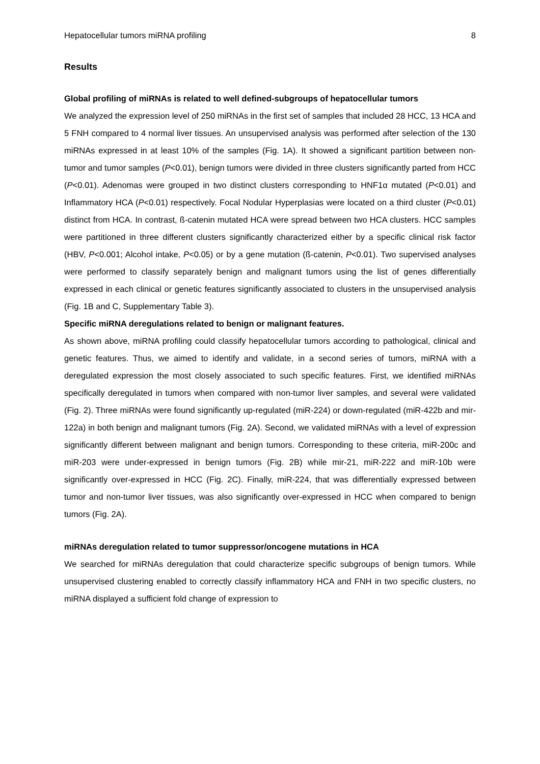Hepatocellular tumors miRNA profiling 8
Results
Global profiling of miRNAs is related to well defined-subgroups of hepatocellular tumors
We analyzed the expression level of 250 miRNAs in the first set of samples that included 28 HCC, 13 HCA and 5 FNH compared to 4 normal liver tissues. An unsupervised analysis was performed after selection of the 130 miRNAs expressed in at least 10% of the samples (Fig. 1A). It showed a significant partition between non-tumor and tumor samples (P<0.01), benign tumors were divided in three clusters significantly parted from HCC (P<0.01). Adenomas were grouped in two distinct clusters corresponding to HNF1α mutated (P<0.01) and Inflammatory HCA (P<0.01) respectively. Focal Nodular Hyperplasias were located on a third cluster (P<0.01) distinct from HCA. In contrast, ß-catenin mutated HCA were spread between two HCA clusters. HCC samples were partitioned in three different clusters significantly characterized either by a specific clinical risk factor (HBV, P<0.001; Alcohol intake, P<0.05) or by a gene mutation (ß-catenin, P<0.01). Two supervised analyses were performed to classify separately benign and malignant tumors using the list of genes differentially expressed in each clinical or genetic features significantly associated to clusters in the unsupervised analysis (Fig. 1B and C, Supplementary Table 3).
Specific miRNA deregulations related to benign or malignant features.
As shown above, miRNA profiling could classify hepatocellular tumors according to pathological, clinical and genetic features. Thus, we aimed to identify and validate, in a second series of tumors, miRNA with a deregulated expression the most closely associated to such specific features. First, we identified miRNAs specifically deregulated in tumors when compared with non-tumor liver samples, and several were validated (Fig. 2). Three miRNAs were found significantly up-regulated (miR-224) or down-regulated (miR-422b and mir-122a) in both benign and malignant tumors (Fig. 2A). Second, we validated miRNAs with a level of expression significantly different between malignant and benign tumors. Corresponding to these criteria, miR-200c and miR-203 were under-expressed in benign tumors (Fig. 2B) while mir-21, miR-222 and miR-10b were significantly over-expressed in HCC (Fig. 2C). Finally, miR-224, that was differentially expressed between tumor and non-tumor liver tissues, was also significantly over-expressed in HCC when compared to benign tumors (Fig. 2A).
miRNAs deregulation related to tumor suppressor/oncogene mutations in HCA
We searched for miRNAs deregulation that could characterize specific subgroups of benign tumors. While unsupervised clustering enabled to correctly classify inflammatory HCA and FNH in two specific clusters, no miRNA displayed a sufficient fold change of expression to